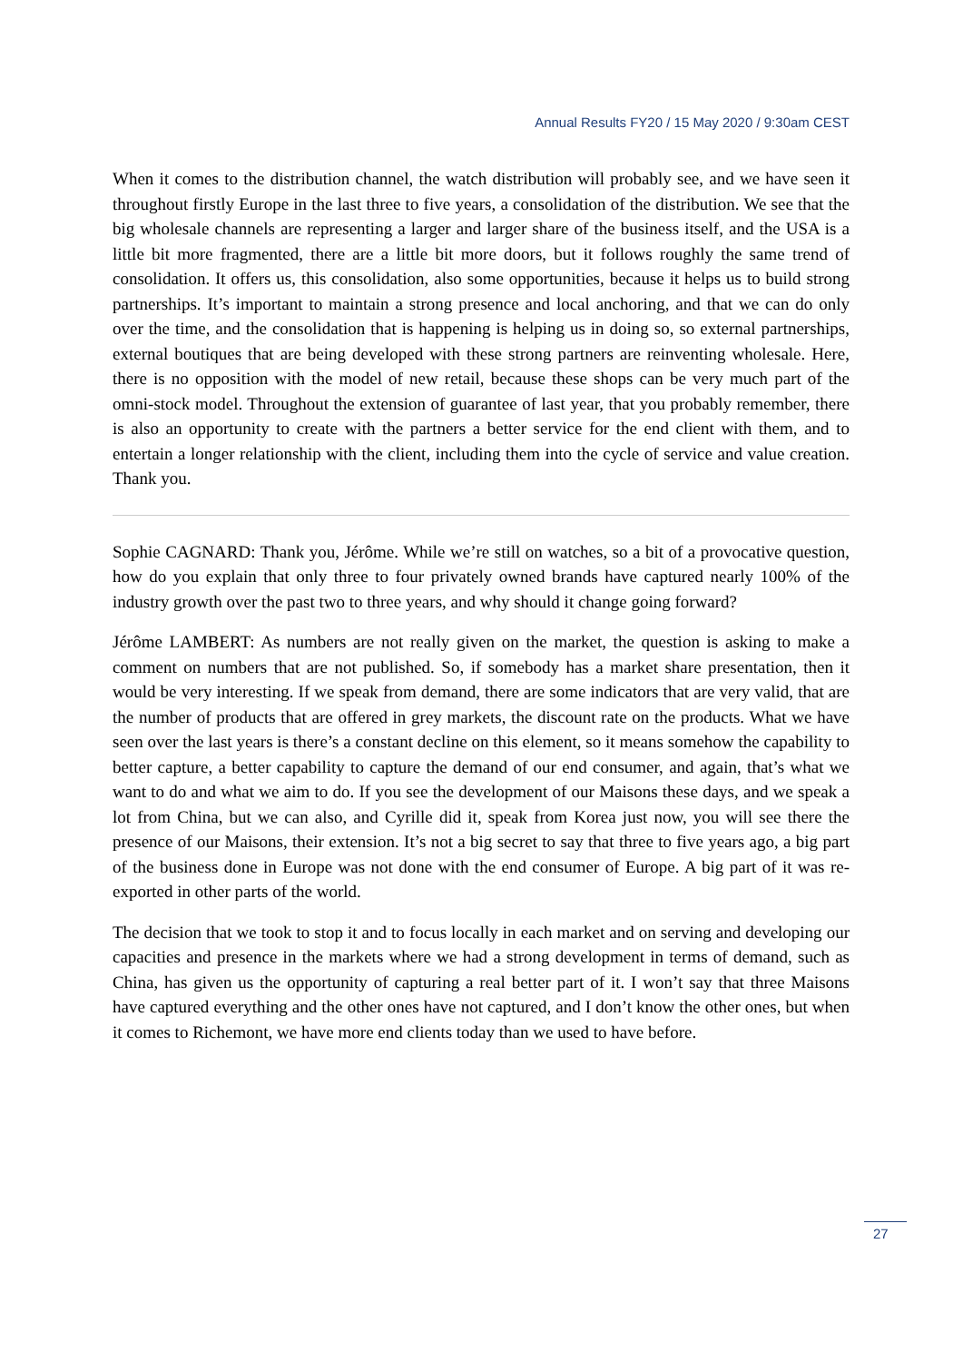Annual Results FY20 / 15 May 2020 / 9:30am CEST
When it comes to the distribution channel, the watch distribution will probably see, and we have seen it throughout firstly Europe in the last three to five years, a consolidation of the distribution. We see that the big wholesale channels are representing a larger and larger share of the business itself, and the USA is a little bit more fragmented, there are a little bit more doors, but it follows roughly the same trend of consolidation. It offers us, this consolidation, also some opportunities, because it helps us to build strong partnerships. It’s important to maintain a strong presence and local anchoring, and that we can do only over the time, and the consolidation that is happening is helping us in doing so, so external partnerships, external boutiques that are being developed with these strong partners are reinventing wholesale. Here, there is no opposition with the model of new retail, because these shops can be very much part of the omni-stock model. Throughout the extension of guarantee of last year, that you probably remember, there is also an opportunity to create with the partners a better service for the end client with them, and to entertain a longer relationship with the client, including them into the cycle of service and value creation. Thank you.
Sophie CAGNARD: Thank you, Jérôme. While we’re still on watches, so a bit of a provocative question, how do you explain that only three to four privately owned brands have captured nearly 100% of the industry growth over the past two to three years, and why should it change going forward?
Jérôme LAMBERT: As numbers are not really given on the market, the question is asking to make a comment on numbers that are not published. So, if somebody has a market share presentation, then it would be very interesting. If we speak from demand, there are some indicators that are very valid, that are the number of products that are offered in grey markets, the discount rate on the products. What we have seen over the last years is there’s a constant decline on this element, so it means somehow the capability to better capture, a better capability to capture the demand of our end consumer, and again, that’s what we want to do and what we aim to do. If you see the development of our Maisons these days, and we speak a lot from China, but we can also, and Cyrille did it, speak from Korea just now, you will see there the presence of our Maisons, their extension. It’s not a big secret to say that three to five years ago, a big part of the business done in Europe was not done with the end consumer of Europe. A big part of it was re-exported in other parts of the world.
The decision that we took to stop it and to focus locally in each market and on serving and developing our capacities and presence in the markets where we had a strong development in terms of demand, such as China, has given us the opportunity of capturing a real better part of it. I won’t say that three Maisons have captured everything and the other ones have not captured, and I don’t know the other ones, but when it comes to Richemont, we have more end clients today than we used to have before.
27